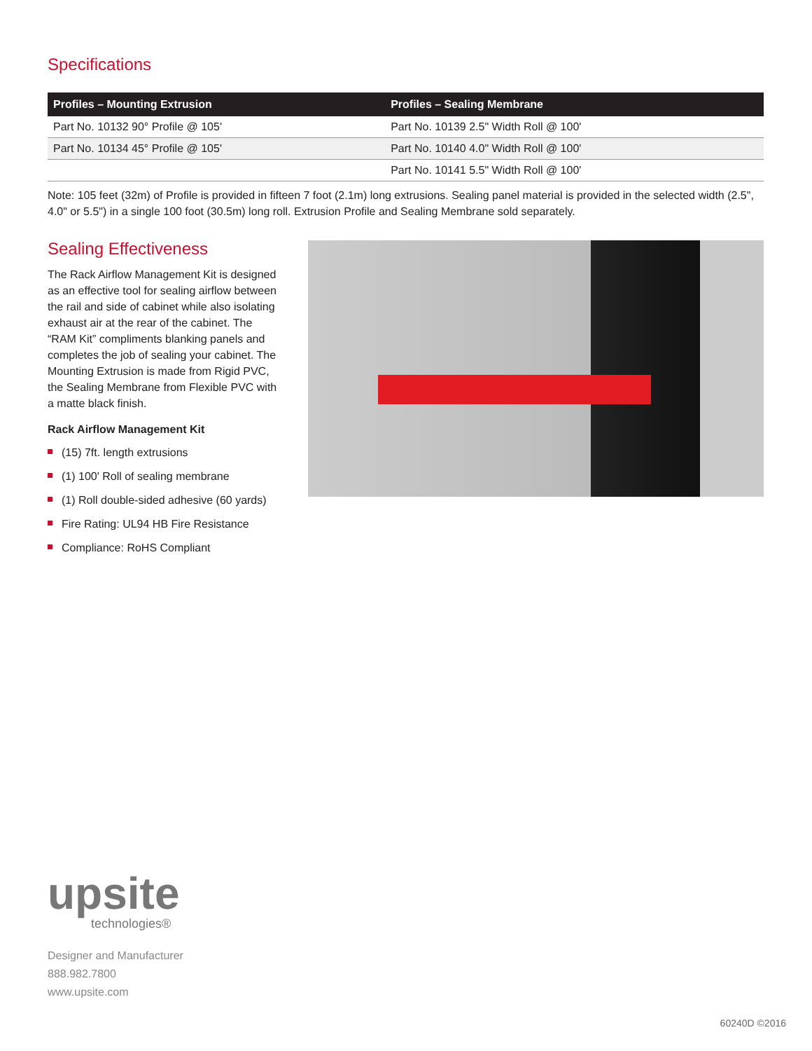Specifications
| Profiles – Mounting Extrusion | Profiles – Sealing Membrane |
| --- | --- |
| Part No. 10132 90° Profile @ 105' | Part No. 10139 2.5" Width Roll @ 100' |
| Part No. 10134 45° Profile @ 105' | Part No. 10140 4.0" Width Roll @ 100' |
| | Part No. 10141 5.5" Width Roll @ 100' |
Note: 105 feet (32m) of Profile is provided in fifteen 7 foot (2.1m) long extrusions. Sealing panel material is provided in the selected width (2.5", 4.0" or 5.5") in a single 100 foot (30.5m) long roll. Extrusion Profile and Sealing Membrane sold separately.
Sealing Effectiveness
The Rack Airflow Management Kit is designed as an effective tool for sealing airflow between the rail and side of cabinet while also isolating exhaust air at the rear of the cabinet. The “RAM Kit” compliments blanking panels and completes the job of sealing your cabinet. The Mounting Extrusion is made from Rigid PVC, the Sealing Membrane from Flexible PVC with a matte black finish.
Rack Airflow Management Kit
(15) 7ft. length extrusions
(1) 100' Roll of sealing membrane
(1) Roll double-sided adhesive (60 yards)
Fire Rating: UL94 HB Fire Resistance
Compliance: RoHS Compliant
upsite
technologies®
Designer and Manufacturer
888.982.7800
www.upsite.com
60240D ©2016